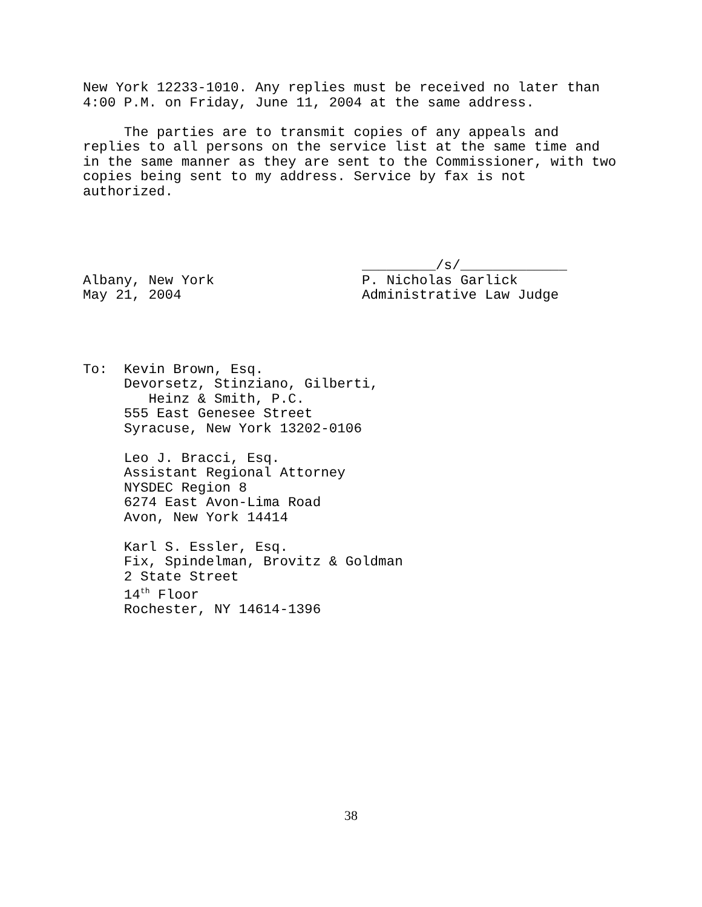New York 12233-1010. Any replies must be received no later than 4:00 P.M. on Friday, June 11, 2004 at the same address.
The parties are to transmit copies of any appeals and replies to all persons on the service list at the same time and in the same manner as they are sent to the Commissioner, with two copies being sent to my address. Service by fax is not authorized.
_________/s/_____________ Albany, New York P. Nicholas Garlick May 21, 2004 Administrative Law Judge
To: Kevin Brown, Esq. Devorsetz, Stinziano, Gilberti, Heinz & Smith, P.C. 555 East Genesee Street Syracuse, New York 13202-0106 Leo J. Bracci, Esq. Assistant Regional Attorney NYSDEC Region 8 6274 East Avon-Lima Road Avon, New York 14414 Karl S. Essler, Esq. Fix, Spindelman, Brovitz & Goldman 2 State Street 14<sup>th</sup> Floor Rochester, NY 14614-1396
38